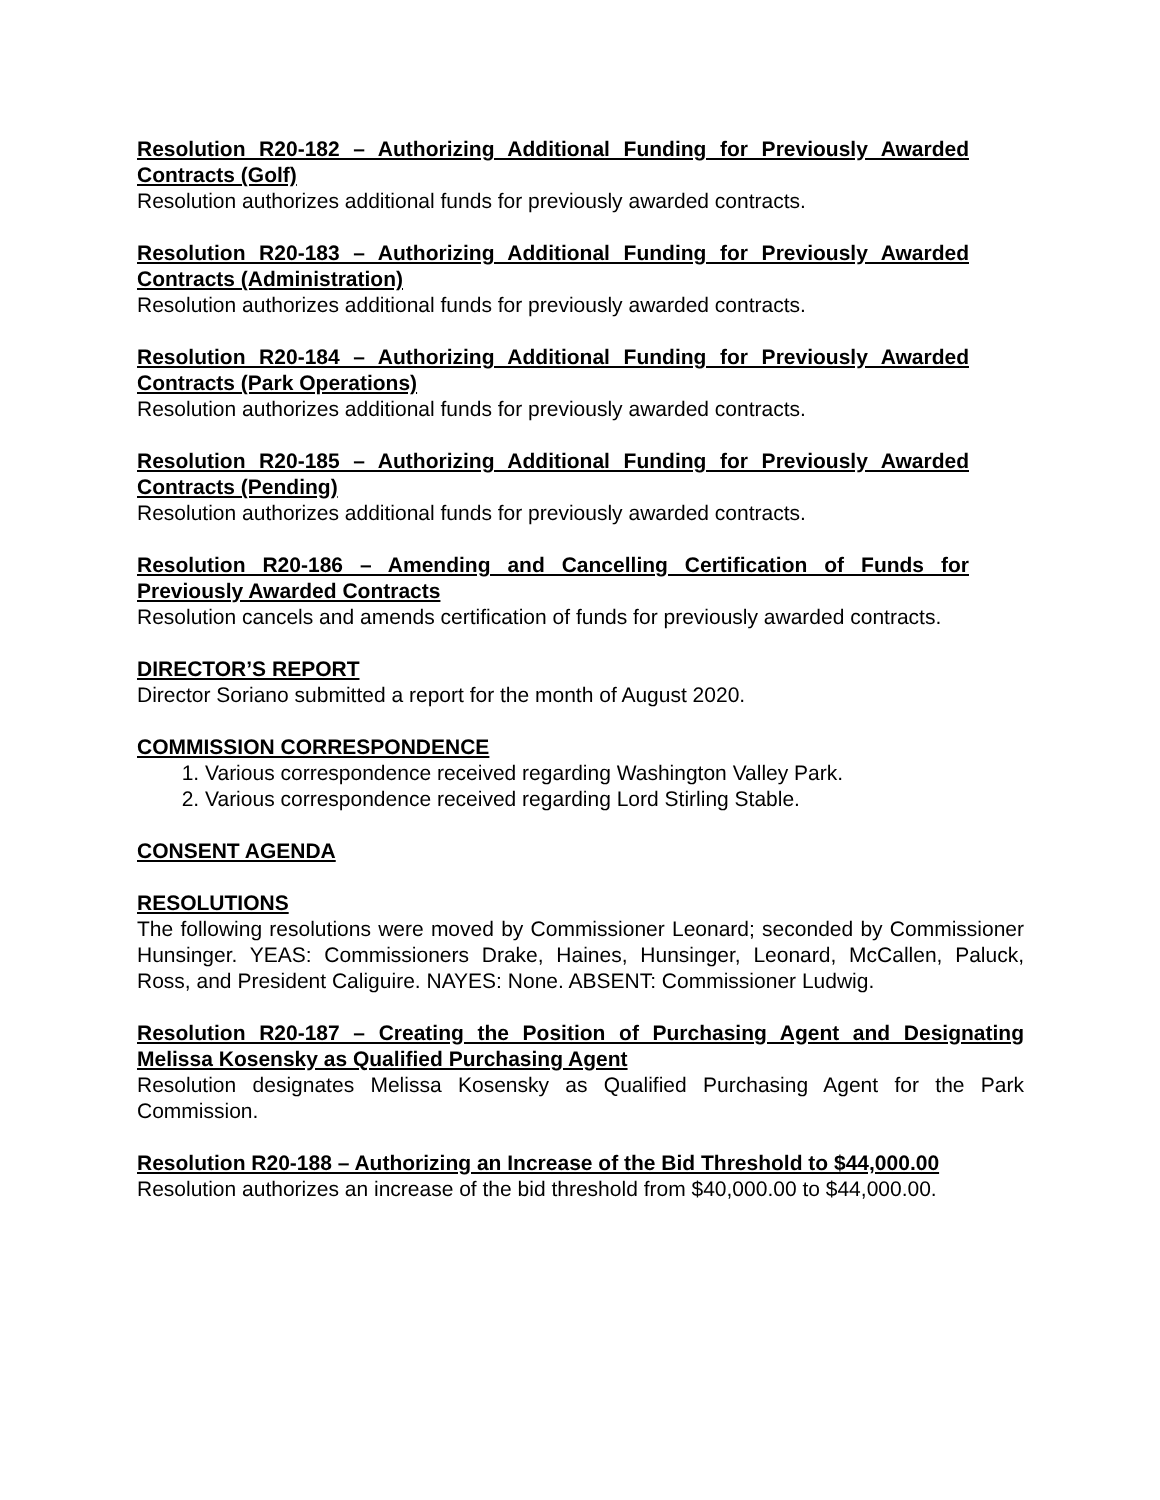Resolution R20-182 – Authorizing Additional Funding for Previously Awarded Contracts (Golf)
Resolution authorizes additional funds for previously awarded contracts.
Resolution R20-183 – Authorizing Additional Funding for Previously Awarded Contracts (Administration)
Resolution authorizes additional funds for previously awarded contracts.
Resolution R20-184 – Authorizing Additional Funding for Previously Awarded Contracts (Park Operations)
Resolution authorizes additional funds for previously awarded contracts.
Resolution R20-185 – Authorizing Additional Funding for Previously Awarded Contracts (Pending)
Resolution authorizes additional funds for previously awarded contracts.
Resolution R20-186 – Amending and Cancelling Certification of Funds for Previously Awarded Contracts
Resolution cancels and amends certification of funds for previously awarded contracts.
DIRECTOR’S REPORT
Director Soriano submitted a report for the month of August 2020.
COMMISSION CORRESPONDENCE
1. Various correspondence received regarding Washington Valley Park.
2. Various correspondence received regarding Lord Stirling Stable.
CONSENT AGENDA
RESOLUTIONS
The following resolutions were moved by Commissioner Leonard; seconded by Commissioner Hunsinger. YEAS: Commissioners Drake, Haines, Hunsinger, Leonard, McCallen, Paluck, Ross, and President Caliguire. NAYES: None. ABSENT: Commissioner Ludwig.
Resolution R20-187 – Creating the Position of Purchasing Agent and Designating Melissa Kosensky as Qualified Purchasing Agent
Resolution designates Melissa Kosensky as Qualified Purchasing Agent for the Park Commission.
Resolution R20-188 – Authorizing an Increase of the Bid Threshold to $44,000.00
Resolution authorizes an increase of the bid threshold from $40,000.00 to $44,000.00.